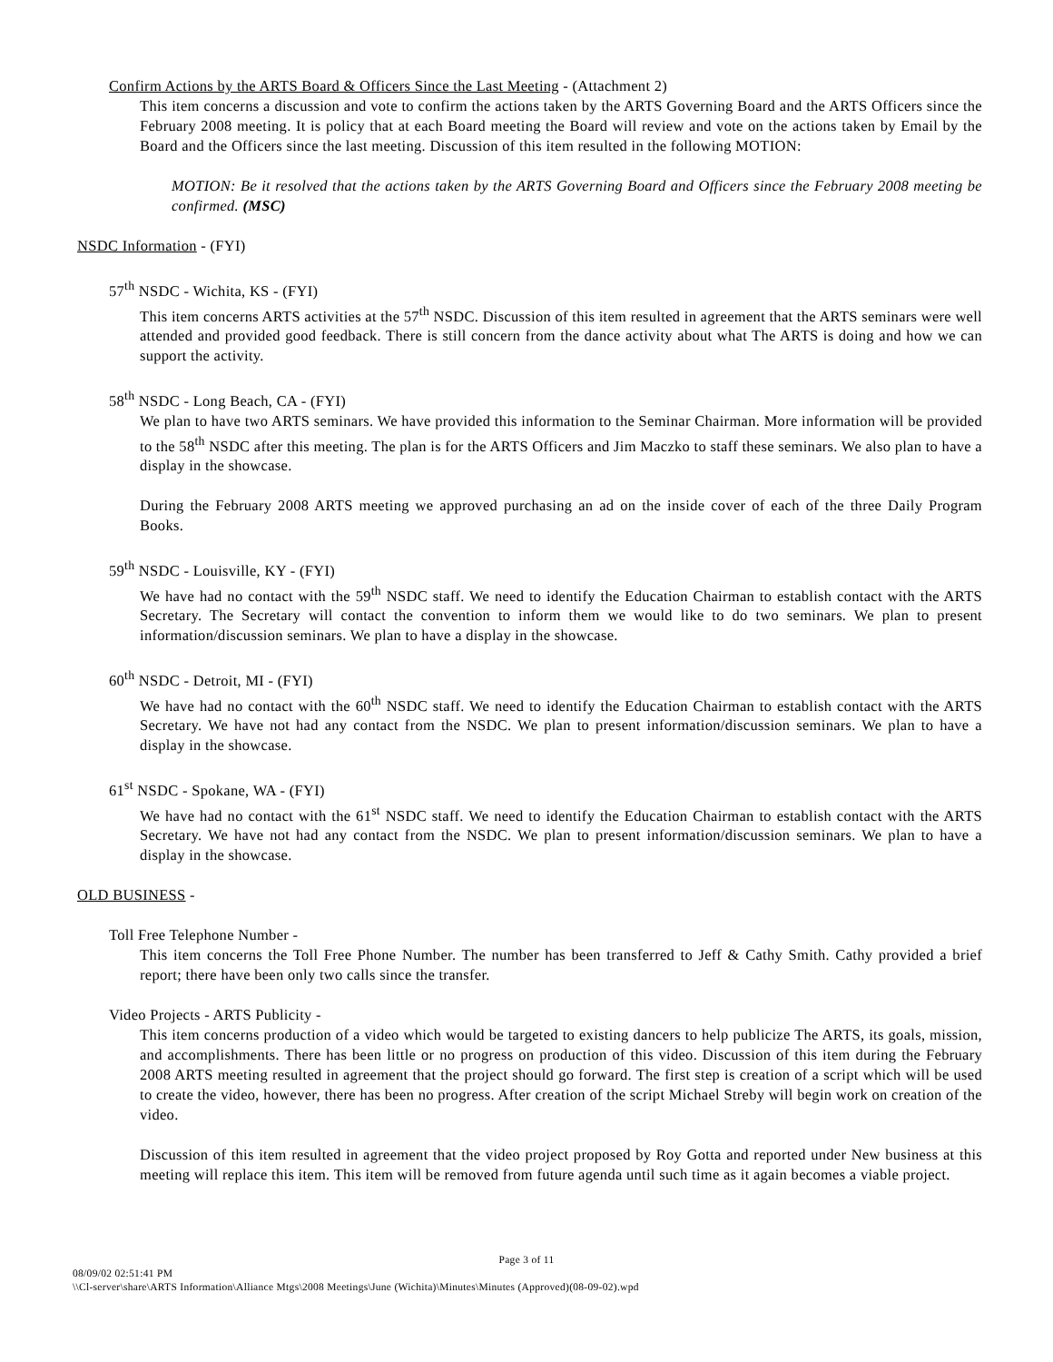Confirm Actions by the ARTS Board & Officers Since the Last Meeting - (Attachment 2)
This item concerns a discussion and vote to confirm the actions taken by the ARTS Governing Board and the ARTS Officers since the February 2008 meeting. It is policy that at each Board meeting the Board will review and vote on the actions taken by Email by the Board and the Officers since the last meeting. Discussion of this item resulted in the following MOTION:
MOTION: Be it resolved that the actions taken by the ARTS Governing Board and Officers since the February 2008 meeting be confirmed. (MSC)
NSDC Information - (FYI)
57<sup>th</sup> NSDC - Wichita, KS - (FYI)
This item concerns ARTS activities at the 57<sup>th</sup> NSDC. Discussion of this item resulted in agreement that the ARTS seminars were well attended and provided good feedback. There is still concern from the dance activity about what The ARTS is doing and how we can support the activity.
58<sup>th</sup> NSDC - Long Beach, CA - (FYI)
We plan to have two ARTS seminars. We have provided this information to the Seminar Chairman. More information will be provided to the 58<sup>th</sup> NSDC after this meeting. The plan is for the ARTS Officers and Jim Maczko to staff these seminars. We also plan to have a display in the showcase.
During the February 2008 ARTS meeting we approved purchasing an ad on the inside cover of each of the three Daily Program Books.
59<sup>th</sup> NSDC - Louisville, KY - (FYI)
We have had no contact with the 59<sup>th</sup> NSDC staff. We need to identify the Education Chairman to establish contact with the ARTS Secretary. The Secretary will contact the convention to inform them we would like to do two seminars. We plan to present information/discussion seminars. We plan to have a display in the showcase.
60<sup>th</sup> NSDC - Detroit, MI - (FYI)
We have had no contact with the 60<sup>th</sup> NSDC staff. We need to identify the Education Chairman to establish contact with the ARTS Secretary. We have not had any contact from the NSDC. We plan to present information/discussion seminars. We plan to have a display in the showcase.
61<sup>st</sup> NSDC - Spokane, WA - (FYI)
We have had no contact with the 61<sup>st</sup> NSDC staff. We need to identify the Education Chairman to establish contact with the ARTS Secretary. We have not had any contact from the NSDC. We plan to present information/discussion seminars. We plan to have a display in the showcase.
OLD BUSINESS -
Toll Free Telephone Number -
This item concerns the Toll Free Phone Number. The number has been transferred to Jeff & Cathy Smith. Cathy provided a brief report; there have been only two calls since the transfer.
Video Projects - ARTS Publicity -
This item concerns production of a video which would be targeted to existing dancers to help publicize The ARTS, its goals, mission, and accomplishments. There has been little or no progress on production of this video. Discussion of this item during the February 2008 ARTS meeting resulted in agreement that the project should go forward. The first step is creation of a script which will be used to create the video, however, there has been no progress. After creation of the script Michael Streby will begin work on creation of the video.
Discussion of this item resulted in agreement that the video project proposed by Roy Gotta and reported under New business at this meeting will replace this item. This item will be removed from future agenda until such time as it again becomes a viable project.
Page 3 of 11
08/09/02 02:51:41 PM
\\Cl-server\share\ARTS Information\Alliance Mtgs\2008 Meetings\June (Wichita)\Minutes\Minutes (Approved)(08-09-02).wpd